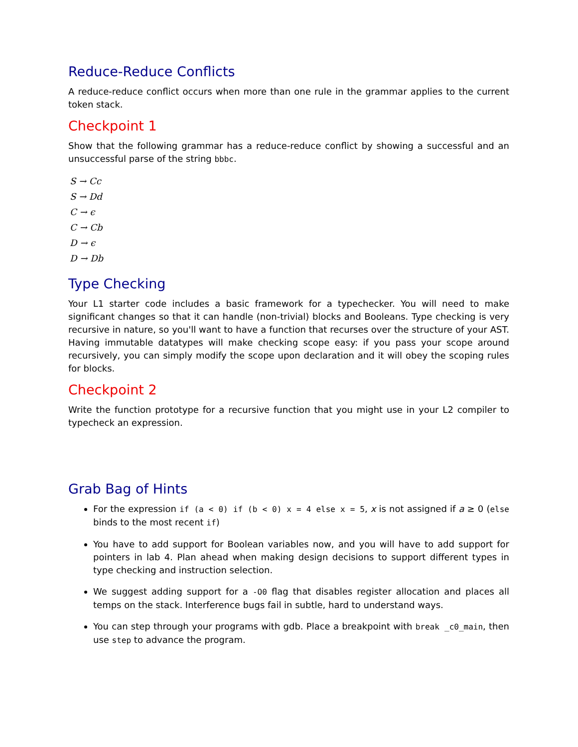Reduce-Reduce Conflicts
A reduce-reduce conflict occurs when more than one rule in the grammar applies to the current token stack.
Checkpoint 1
Show that the following grammar has a reduce-reduce conflict by showing a successful and an unsuccessful parse of the string bbbc.
S → Cc
S → Dd
C → ϵ
C → Cb
D → ϵ
D → Db
Type Checking
Your L1 starter code includes a basic framework for a typechecker. You will need to make significant changes so that it can handle (non-trivial) blocks and Booleans. Type checking is very recursive in nature, so you'll want to have a function that recurses over the structure of your AST. Having immutable datatypes will make checking scope easy: if you pass your scope around recursively, you can simply modify the scope upon declaration and it will obey the scoping rules for blocks.
Checkpoint 2
Write the function prototype for a recursive function that you might use in your L2 compiler to typecheck an expression.
Grab Bag of Hints
For the expression if (a < 0) if (b < 0) x = 4 else x = 5, x is not assigned if a ≥ 0 (else binds to the most recent if)
You have to add support for Boolean variables now, and you will have to add support for pointers in lab 4. Plan ahead when making design decisions to support different types in type checking and instruction selection.
We suggest adding support for a -O0 flag that disables register allocation and places all temps on the stack. Interference bugs fail in subtle, hard to understand ways.
You can step through your programs with gdb. Place a breakpoint with break _c0_main, then use step to advance the program.